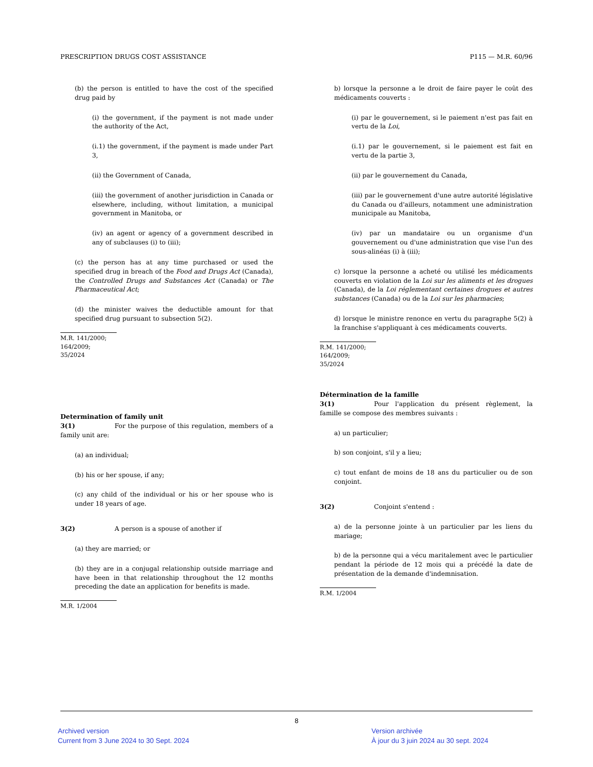PRESCRIPTION DRUGS COST ASSISTANCE P115 — M.R. 60/96
(b) the person is entitled to have the cost of the specified drug paid by
(i) the government, if the payment is not made under the authority of the Act,
(i.1) the government, if the payment is made under Part 3,
(ii) the Government of Canada,
(iii) the government of another jurisdiction in Canada or elsewhere, including, without limitation, a municipal government in Manitoba, or
(iv) an agent or agency of a government described in any of subclauses (i) to (iii);
(c) the person has at any time purchased or used the specified drug in breach of the Food and Drugs Act (Canada), the Controlled Drugs and Substances Act (Canada) or The Pharmaceutical Act;
(d) the minister waives the deductible amount for that specified drug pursuant to subsection 5(2).
M.R. 141/2000; 164/2009; 35/2024
Determination of family unit
3(1) For the purpose of this regulation, members of a family unit are:
(a) an individual;
(b) his or her spouse, if any;
(c) any child of the individual or his or her spouse who is under 18 years of age.
3(2) A person is a spouse of another if
(a) they are married; or
(b) they are in a conjugal relationship outside marriage and have been in that relationship throughout the 12 months preceding the date an application for benefits is made.
M.R. 1/2004
b) lorsque la personne a le droit de faire payer le coût des médicaments couverts :
(i) par le gouvernement, si le paiement n'est pas fait en vertu de la Loi,
(i.1) par le gouvernement, si le paiement est fait en vertu de la partie 3,
(ii) par le gouvernement du Canada,
(iii) par le gouvernement d'une autre autorité législative du Canada ou d'ailleurs, notamment une administration municipale au Manitoba,
(iv) par un mandataire ou un organisme d'un gouvernement ou d'une administration que vise l'un des sous-alinéas (i) à (iii);
c) lorsque la personne a acheté ou utilisé les médicaments couverts en violation de la Loi sur les aliments et les drogues (Canada), de la Loi réglementant certaines drogues et autres substances (Canada) ou de la Loi sur les pharmacies;
d) lorsque le ministre renonce en vertu du paragraphe 5(2) à la franchise s'appliquant à ces médicaments couverts.
R.M. 141/2000; 164/2009; 35/2024
Détermination de la famille
3(1) Pour l'application du présent règlement, la famille se compose des membres suivants :
a) un particulier;
b) son conjoint, s'il y a lieu;
c) tout enfant de moins de 18 ans du particulier ou de son conjoint.
3(2) Conjoint s'entend :
a) de la personne jointe à un particulier par les liens du mariage;
b) de la personne qui a vécu maritalement avec le particulier pendant la période de 12 mois qui a précédé la date de présentation de la demande d'indemnisation.
R.M. 1/2004
8
Archived version
Current from 3 June 2024 to 30 Sept. 2024
Version archivée
À jour du 3 juin 2024 au 30 sept. 2024